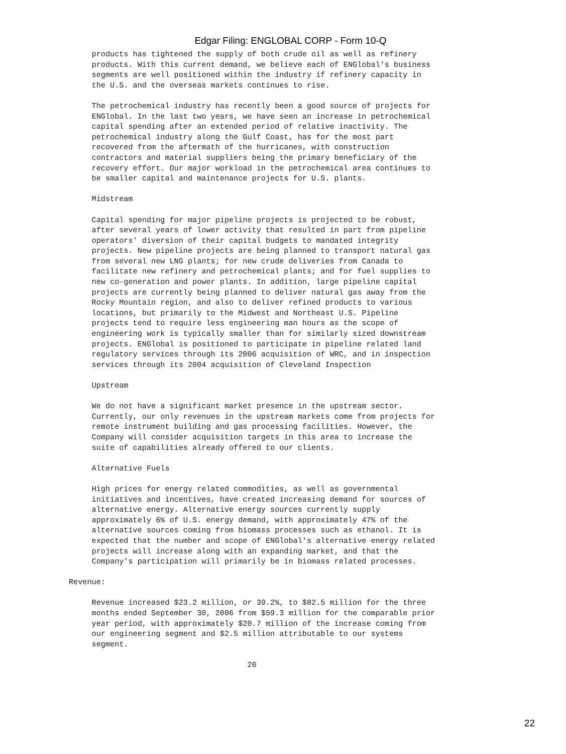Edgar Filing: ENGLOBAL CORP - Form 10-Q
     products has tightened the supply of both crude oil as well as refinery
     products. With this current demand, we believe each of ENGlobal's business
     segments are well positioned within the industry if refinery capacity in
     the U.S. and the overseas markets continues to rise.

     The petrochemical industry has recently been a good source of projects for
     ENGlobal. In the last two years, we have seen an increase in petrochemical
     capital spending after an extended period of relative inactivity. The
     petrochemical industry along the Gulf Coast, has for the most part
     recovered from the aftermath of the hurricanes, with construction
     contractors and material suppliers being the primary beneficiary of the
     recovery effort. Our major workload in the petrochemical area continues to
     be smaller capital and maintenance projects for U.S. plants.

     Midstream

     Capital spending for major pipeline projects is projected to be robust,
     after several years of lower activity that resulted in part from pipeline
     operators' diversion of their capital budgets to mandated integrity
     projects. New pipeline projects are being planned to transport natural gas
     from several new LNG plants; for new crude deliveries from Canada to
     facilitate new refinery and petrochemical plants; and for fuel supplies to
     new co-generation and power plants. In addition, large pipeline capital
     projects are currently being planned to deliver natural gas away from the
     Rocky Mountain region, and also to deliver refined products to various
     locations, but primarily to the Midwest and Northeast U.S. Pipeline
     projects tend to require less engineering man hours as the scope of
     engineering work is typically smaller than for similarly sized downstream
     projects. ENGlobal is positioned to participate in pipeline related land
     regulatory services through its 2006 acquisition of WRC, and in inspection
     services through its 2004 acquisition of Cleveland Inspection

     Upstream

     We do not have a significant market presence in the upstream sector.
     Currently, our only revenues in the upstream markets come from projects for
     remote instrument building and gas processing facilities. However, the
     Company will consider acquisition targets in this area to increase the
     suite of capabilities already offered to our clients.

     Alternative Fuels

     High prices for energy related commodities, as well as governmental
     initiatives and incentives, have created increasing demand for sources of
     alternative energy. Alternative energy sources currently supply
     approximately 6% of U.S. energy demand, with approximately 47% of the
     alternative sources coming from biomass processes such as ethanol. It is
     expected that the number and scope of ENGlobal's alternative energy related
     projects will increase along with an expanding market, and that the
     Company's participation will primarily be in biomass related processes.

Revenue:

     Revenue increased $23.2 million, or 39.2%, to $82.5 million for the three
     months ended September 30, 2006 from $59.3 million for the comparable prior
     year period, with approximately $20.7 million of the increase coming from
     our engineering segment and $2.5 million attributable to our systems
     segment.

                                       20
22